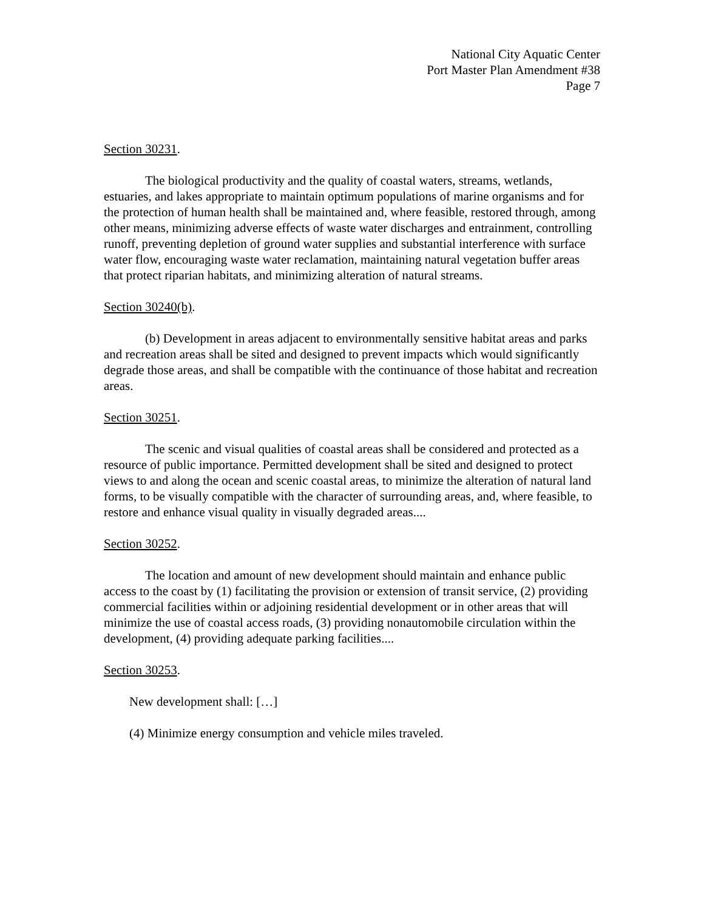National City Aquatic Center
Port Master Plan Amendment #38
Page 7
Section 30231.
The biological productivity and the quality of coastal waters, streams, wetlands, estuaries, and lakes appropriate to maintain optimum populations of marine organisms and for the protection of human health shall be maintained and, where feasible, restored through, among other means, minimizing adverse effects of waste water discharges and entrainment, controlling runoff, preventing depletion of ground water supplies and substantial interference with surface water flow, encouraging waste water reclamation, maintaining natural vegetation buffer areas that protect riparian habitats, and minimizing alteration of natural streams.
Section 30240(b).
(b) Development in areas adjacent to environmentally sensitive habitat areas and parks and recreation areas shall be sited and designed to prevent impacts which would significantly degrade those areas, and shall be compatible with the continuance of those habitat and recreation areas.
Section 30251.
The scenic and visual qualities of coastal areas shall be considered and protected as a resource of public importance. Permitted development shall be sited and designed to protect views to and along the ocean and scenic coastal areas, to minimize the alteration of natural land forms, to be visually compatible with the character of surrounding areas, and, where feasible, to restore and enhance visual quality in visually degraded areas....
Section 30252.
The location and amount of new development should maintain and enhance public access to the coast by (1) facilitating the provision or extension of transit service, (2) providing commercial facilities within or adjoining residential development or in other areas that will minimize the use of coastal access roads, (3) providing nonautomobile circulation within the development, (4) providing adequate parking facilities....
Section 30253.
New development shall: […]
(4) Minimize energy consumption and vehicle miles traveled.